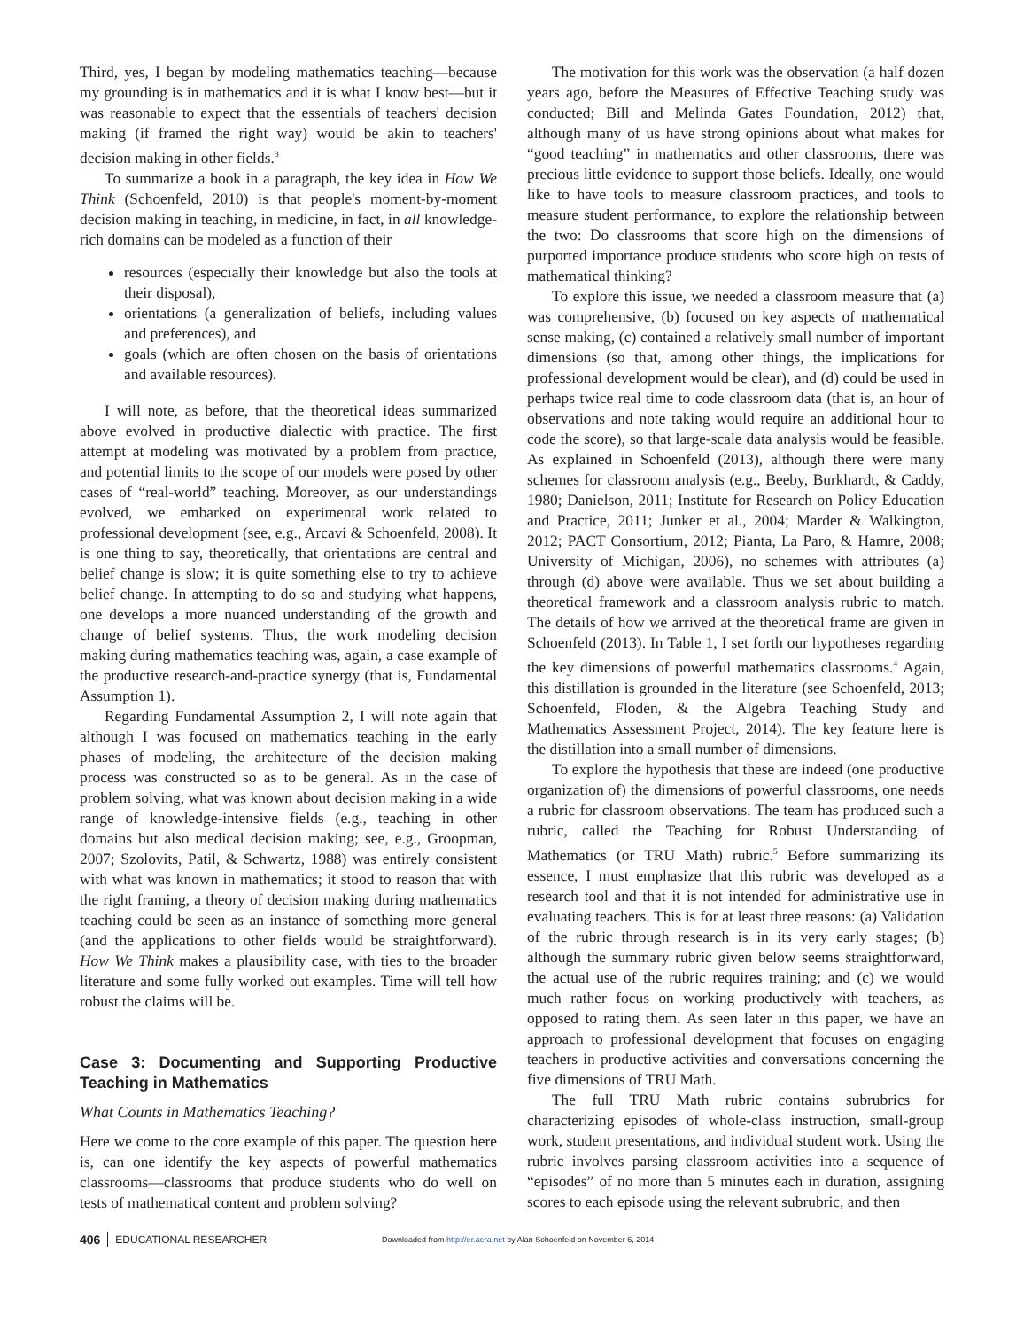Third, yes, I began by modeling mathematics teaching—because my grounding is in mathematics and it is what I know best—but it was reasonable to expect that the essentials of teachers' decision making (if framed the right way) would be akin to teachers' decision making in other fields.<sup>3</sup>
To summarize a book in a paragraph, the key idea in How We Think (Schoenfeld, 2010) is that people's moment-by-moment decision making in teaching, in medicine, in fact, in all knowledge-rich domains can be modeled as a function of their
resources (especially their knowledge but also the tools at their disposal),
orientations (a generalization of beliefs, including values and preferences), and
goals (which are often chosen on the basis of orientations and available resources).
I will note, as before, that the theoretical ideas summarized above evolved in productive dialectic with practice. The first attempt at modeling was motivated by a problem from practice, and potential limits to the scope of our models were posed by other cases of “real-world” teaching. Moreover, as our understandings evolved, we embarked on experimental work related to professional development (see, e.g., Arcavi & Schoenfeld, 2008). It is one thing to say, theoretically, that orientations are central and belief change is slow; it is quite something else to try to achieve belief change. In attempting to do so and studying what happens, one develops a more nuanced understanding of the growth and change of belief systems. Thus, the work modeling decision making during mathematics teaching was, again, a case example of the productive research-and-practice synergy (that is, Fundamental Assumption 1).
Regarding Fundamental Assumption 2, I will note again that although I was focused on mathematics teaching in the early phases of modeling, the architecture of the decision making process was constructed so as to be general. As in the case of problem solving, what was known about decision making in a wide range of knowledge-intensive fields (e.g., teaching in other domains but also medical decision making; see, e.g., Groopman, 2007; Szolovits, Patil, & Schwartz, 1988) was entirely consistent with what was known in mathematics; it stood to reason that with the right framing, a theory of decision making during mathematics teaching could be seen as an instance of something more general (and the applications to other fields would be straightforward). How We Think makes a plausibility case, with ties to the broader literature and some fully worked out examples. Time will tell how robust the claims will be.
Case 3: Documenting and Supporting Productive Teaching in Mathematics
What Counts in Mathematics Teaching?
Here we come to the core example of this paper. The question here is, can one identify the key aspects of powerful mathematics classrooms—classrooms that produce students who do well on tests of mathematical content and problem solving?
The motivation for this work was the observation (a half dozen years ago, before the Measures of Effective Teaching study was conducted; Bill and Melinda Gates Foundation, 2012) that, although many of us have strong opinions about what makes for “good teaching” in mathematics and other classrooms, there was precious little evidence to support those beliefs. Ideally, one would like to have tools to measure classroom practices, and tools to measure student performance, to explore the relationship between the two: Do classrooms that score high on the dimensions of purported importance produce students who score high on tests of mathematical thinking?
To explore this issue, we needed a classroom measure that (a) was comprehensive, (b) focused on key aspects of mathematical sense making, (c) contained a relatively small number of important dimensions (so that, among other things, the implications for professional development would be clear), and (d) could be used in perhaps twice real time to code classroom data (that is, an hour of observations and note taking would require an additional hour to code the score), so that large-scale data analysis would be feasible. As explained in Schoenfeld (2013), although there were many schemes for classroom analysis (e.g., Beeby, Burkhardt, & Caddy, 1980; Danielson, 2011; Institute for Research on Policy Education and Practice, 2011; Junker et al., 2004; Marder & Walkington, 2012; PACT Consortium, 2012; Pianta, La Paro, & Hamre, 2008; University of Michigan, 2006), no schemes with attributes (a) through (d) above were available. Thus we set about building a theoretical framework and a classroom analysis rubric to match. The details of how we arrived at the theoretical frame are given in Schoenfeld (2013). In Table 1, I set forth our hypotheses regarding the key dimensions of powerful mathematics classrooms.<sup>4</sup> Again, this distillation is grounded in the literature (see Schoenfeld, 2013; Schoenfeld, Floden, & the Algebra Teaching Study and Mathematics Assessment Project, 2014). The key feature here is the distillation into a small number of dimensions.
To explore the hypothesis that these are indeed (one productive organization of) the dimensions of powerful classrooms, one needs a rubric for classroom observations. The team has produced such a rubric, called the Teaching for Robust Understanding of Mathematics (or TRU Math) rubric.<sup>5</sup> Before summarizing its essence, I must emphasize that this rubric was developed as a research tool and that it is not intended for administrative use in evaluating teachers. This is for at least three reasons: (a) Validation of the rubric through research is in its very early stages; (b) although the summary rubric given below seems straightforward, the actual use of the rubric requires training; and (c) we would much rather focus on working productively with teachers, as opposed to rating them. As seen later in this paper, we have an approach to professional development that focuses on engaging teachers in productive activities and conversations concerning the five dimensions of TRU Math.
The full TRU Math rubric contains subrubrics for characterizing episodes of whole-class instruction, small-group work, student presentations, and individual student work. Using the rubric involves parsing classroom activities into a sequence of “episodes” of no more than 5 minutes each in duration, assigning scores to each episode using the relevant subrubric, and then
406 EDUCATIONAL RESEARCHER Downloaded from http://er.aera.net by Alan Schoenfeld on November 6, 2014